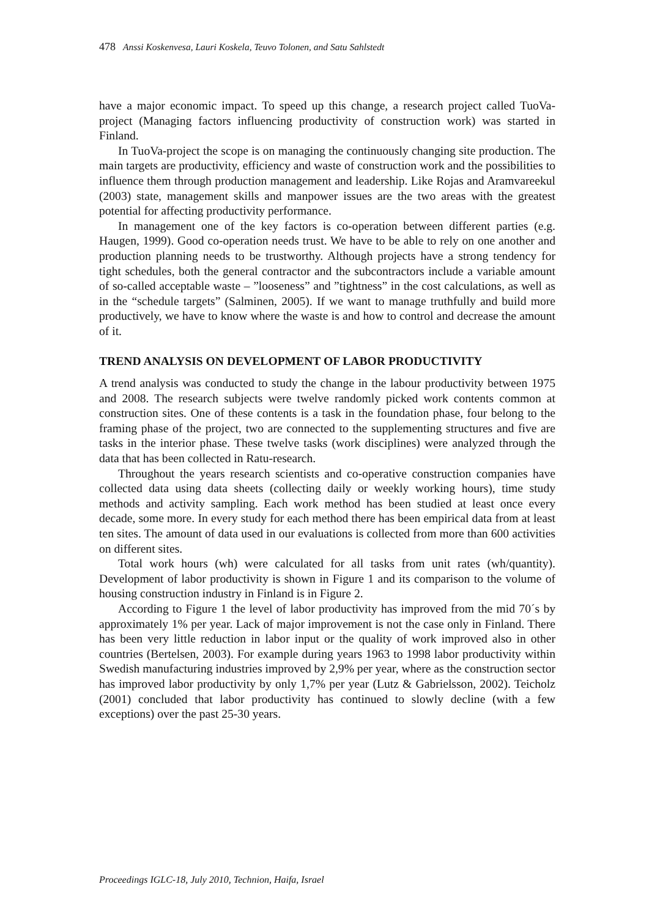478 Anssi Koskenvesa, Lauri Koskela, Teuvo Tolonen, and Satu Sahlstedt
have a major economic impact. To speed up this change, a research project called TuoVa-project (Managing factors influencing productivity of construction work) was started in Finland.
In TuoVa-project the scope is on managing the continuously changing site production. The main targets are productivity, efficiency and waste of construction work and the possibilities to influence them through production management and leadership. Like Rojas and Aramvareekul (2003) state, management skills and manpower issues are the two areas with the greatest potential for affecting productivity performance.
In management one of the key factors is co-operation between different parties (e.g. Haugen, 1999). Good co-operation needs trust. We have to be able to rely on one another and production planning needs to be trustworthy. Although projects have a strong tendency for tight schedules, both the general contractor and the subcontractors include a variable amount of so-called acceptable waste – ”looseness” and ”tightness” in the cost calculations, as well as in the “schedule targets” (Salminen, 2005). If we want to manage truthfully and build more productively, we have to know where the waste is and how to control and decrease the amount of it.
TREND ANALYSIS ON DEVELOPMENT OF LABOR PRODUCTIVITY
A trend analysis was conducted to study the change in the labour productivity between 1975 and 2008. The research subjects were twelve randomly picked work contents common at construction sites. One of these contents is a task in the foundation phase, four belong to the framing phase of the project, two are connected to the supplementing structures and five are tasks in the interior phase. These twelve tasks (work disciplines) were analyzed through the data that has been collected in Ratu-research.
Throughout the years research scientists and co-operative construction companies have collected data using data sheets (collecting daily or weekly working hours), time study methods and activity sampling. Each work method has been studied at least once every decade, some more. In every study for each method there has been empirical data from at least ten sites. The amount of data used in our evaluations is collected from more than 600 activities on different sites.
Total work hours (wh) were calculated for all tasks from unit rates (wh/quantity). Development of labor productivity is shown in Figure 1 and its comparison to the volume of housing construction industry in Finland is in Figure 2.
According to Figure 1 the level of labor productivity has improved from the mid 70´s by approximately 1% per year. Lack of major improvement is not the case only in Finland. There has been very little reduction in labor input or the quality of work improved also in other countries (Bertelsen, 2003). For example during years 1963 to 1998 labor productivity within Swedish manufacturing industries improved by 2,9% per year, where as the construction sector has improved labor productivity by only 1,7% per year (Lutz & Gabrielsson, 2002). Teicholz (2001) concluded that labor productivity has continued to slowly decline (with a few exceptions) over the past 25-30 years.
Proceedings IGLC-18, July 2010, Technion, Haifa, Israel